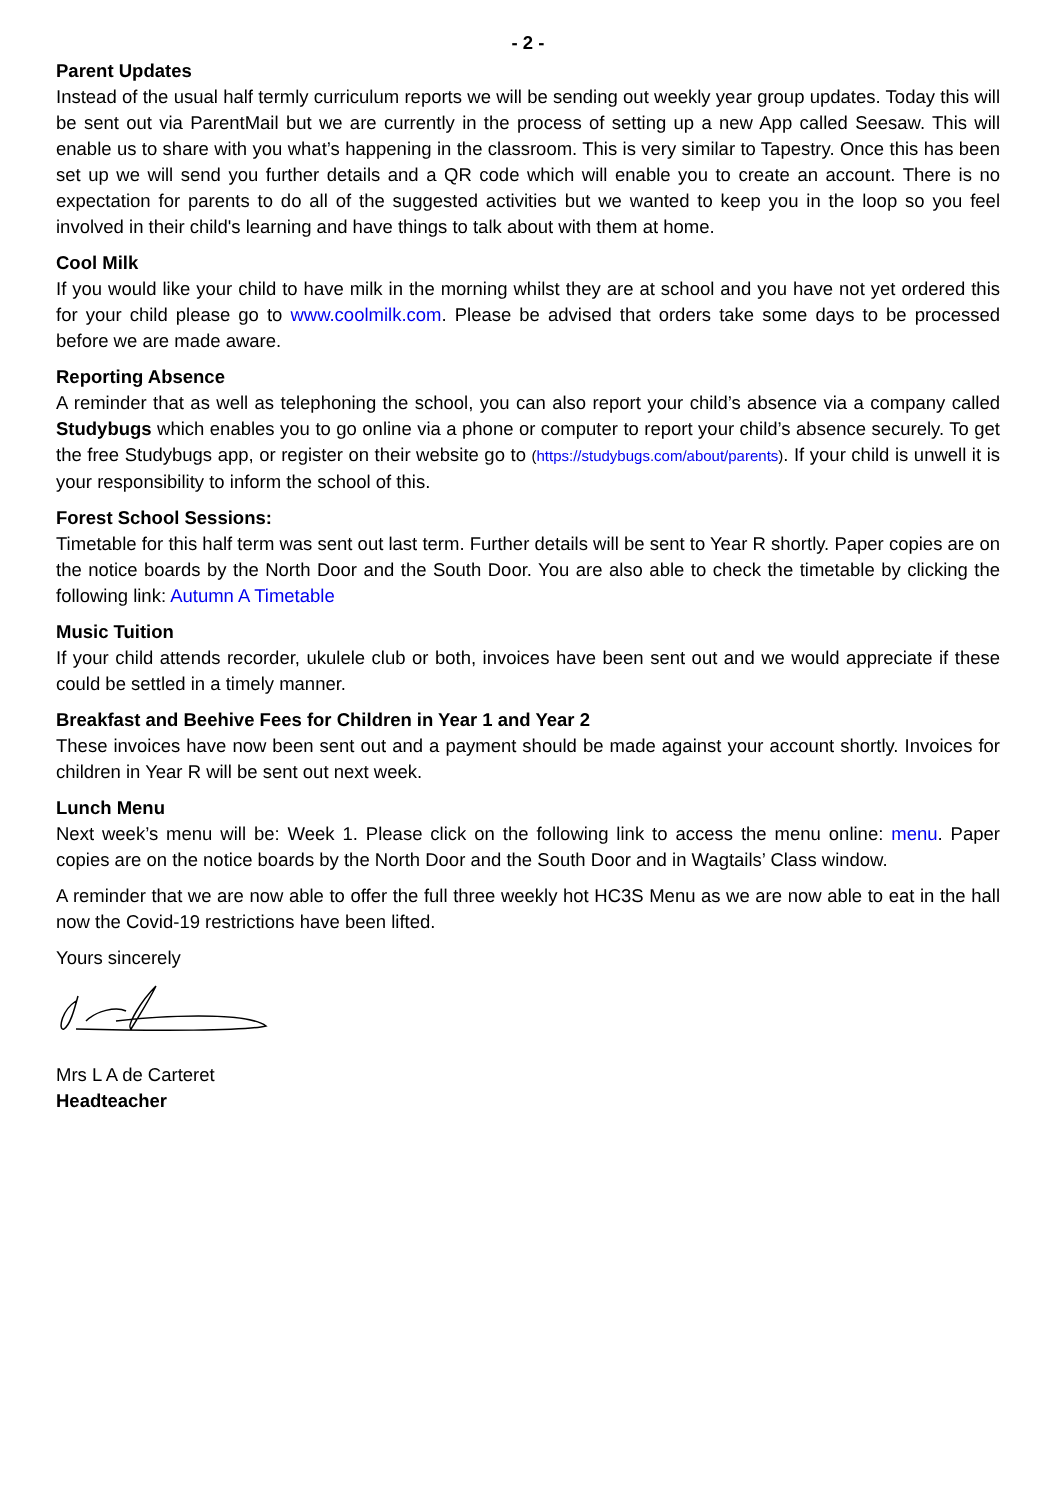- 2 -
Parent Updates
Instead of the usual half termly curriculum reports we will be sending out weekly year group updates. Today this will be sent out via ParentMail but we are currently in the process of setting up a new App called Seesaw. This will enable us to share with you what’s happening in the classroom. This is very similar to Tapestry. Once this has been set up we will send you further details and a QR code which will enable you to create an account. There is no expectation for parents to do all of the suggested activities but we wanted to keep you in the loop so you feel involved in their child's learning and have things to talk about with them at home.
Cool Milk
If you would like your child to have milk in the morning whilst they are at school and you have not yet ordered this for your child please go to www.coolmilk.com. Please be advised that orders take some days to be processed before we are made aware.
Reporting Absence
A reminder that as well as telephoning the school, you can also report your child’s absence via a company called Studybugs which enables you to go online via a phone or computer to report your child’s absence securely. To get the free Studybugs app, or register on their website go to (https://studybugs.com/about/parents). If your child is unwell it is your responsibility to inform the school of this.
Forest School Sessions:
Timetable for this half term was sent out last term. Further details will be sent to Year R shortly. Paper copies are on the notice boards by the North Door and the South Door. You are also able to check the timetable by clicking the following link: Autumn A Timetable
Music Tuition
If your child attends recorder, ukulele club or both, invoices have been sent out and we would appreciate if these could be settled in a timely manner.
Breakfast and Beehive Fees for Children in Year 1 and Year 2
These invoices have now been sent out and a payment should be made against your account shortly. Invoices for children in Year R will be sent out next week.
Lunch Menu
Next week’s menu will be: Week 1. Please click on the following link to access the menu online: menu. Paper copies are on the notice boards by the North Door and the South Door and in Wagtails’ Class window.
A reminder that we are now able to offer the full three weekly hot HC3S Menu as we are now able to eat in the hall now the Covid-19 restrictions have been lifted.
Yours sincerely
Mrs L A de Carteret
Headteacher